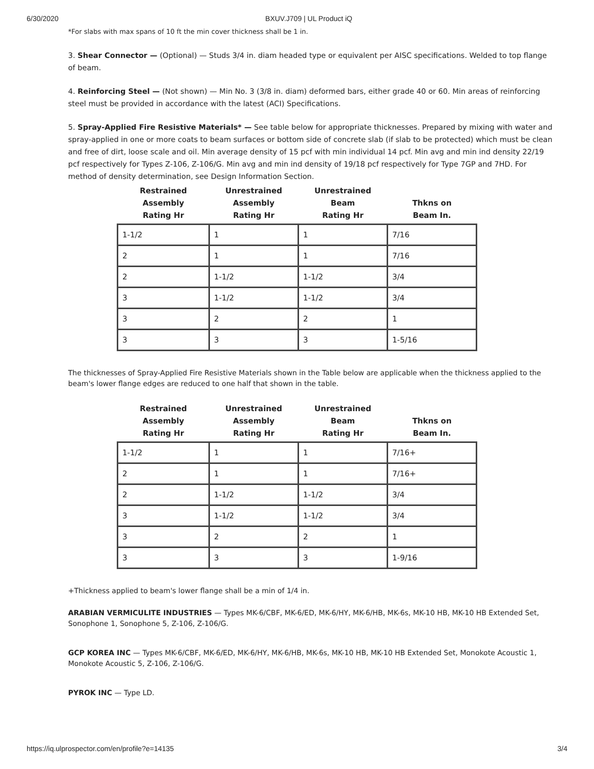6/30/2020 BXUV.J709 | UL Product iQ
*For slabs with max spans of 10 ft the min cover thickness shall be 1 in.
3. Shear Connector — (Optional) — Studs 3/4 in. diam headed type or equivalent per AISC specifications. Welded to top flange of beam.
4. Reinforcing Steel — (Not shown) — Min No. 3 (3/8 in. diam) deformed bars, either grade 40 or 60. Min areas of reinforcing steel must be provided in accordance with the latest (ACI) Specifications.
5. Spray-Applied Fire Resistive Materials* — See table below for appropriate thicknesses. Prepared by mixing with water and spray-applied in one or more coats to beam surfaces or bottom side of concrete slab (if slab to be protected) which must be clean and free of dirt, loose scale and oil. Min average density of 15 pcf with min individual 14 pcf. Min avg and min ind density 22/19 pcf respectively for Types Z-106, Z-106/G. Min avg and min ind density of 19/18 pcf respectively for Type 7GP and 7HD. For method of density determination, see Design Information Section.
| Restrained Assembly Rating Hr | Unrestrained Assembly Rating Hr | Unrestrained Beam Rating Hr | Thkns on Beam In. |
| --- | --- | --- | --- |
| 1-1/2 | 1 | 1 | 7/16 |
| 2 | 1 | 1 | 7/16 |
| 2 | 1-1/2 | 1-1/2 | 3/4 |
| 3 | 1-1/2 | 1-1/2 | 3/4 |
| 3 | 2 | 2 | 1 |
| 3 | 3 | 3 | 1-5/16 |
The thicknesses of Spray-Applied Fire Resistive Materials shown in the Table below are applicable when the thickness applied to the beam's lower flange edges are reduced to one half that shown in the table.
| Restrained Assembly Rating Hr | Unrestrained Assembly Rating Hr | Unrestrained Beam Rating Hr | Thkns on Beam In. |
| --- | --- | --- | --- |
| 1-1/2 | 1 | 1 | 7/16+ |
| 2 | 1 | 1 | 7/16+ |
| 2 | 1-1/2 | 1-1/2 | 3/4 |
| 3 | 1-1/2 | 1-1/2 | 3/4 |
| 3 | 2 | 2 | 1 |
| 3 | 3 | 3 | 1-9/16 |
+Thickness applied to beam's lower flange shall be a min of 1/4 in.
ARABIAN VERMICULITE INDUSTRIES — Types MK-6/CBF, MK-6/ED, MK-6/HY, MK-6/HB, MK-6s, MK-10 HB, MK-10 HB Extended Set, Sonophone 1, Sonophone 5, Z-106, Z-106/G.
GCP KOREA INC — Types MK-6/CBF, MK-6/ED, MK-6/HY, MK-6/HB, MK-6s, MK-10 HB, MK-10 HB Extended Set, Monokote Acoustic 1, Monokote Acoustic 5, Z-106, Z-106/G.
PYROK INC — Type LD.
https://iq.ulprospector.com/en/profile?e=14135 3/4